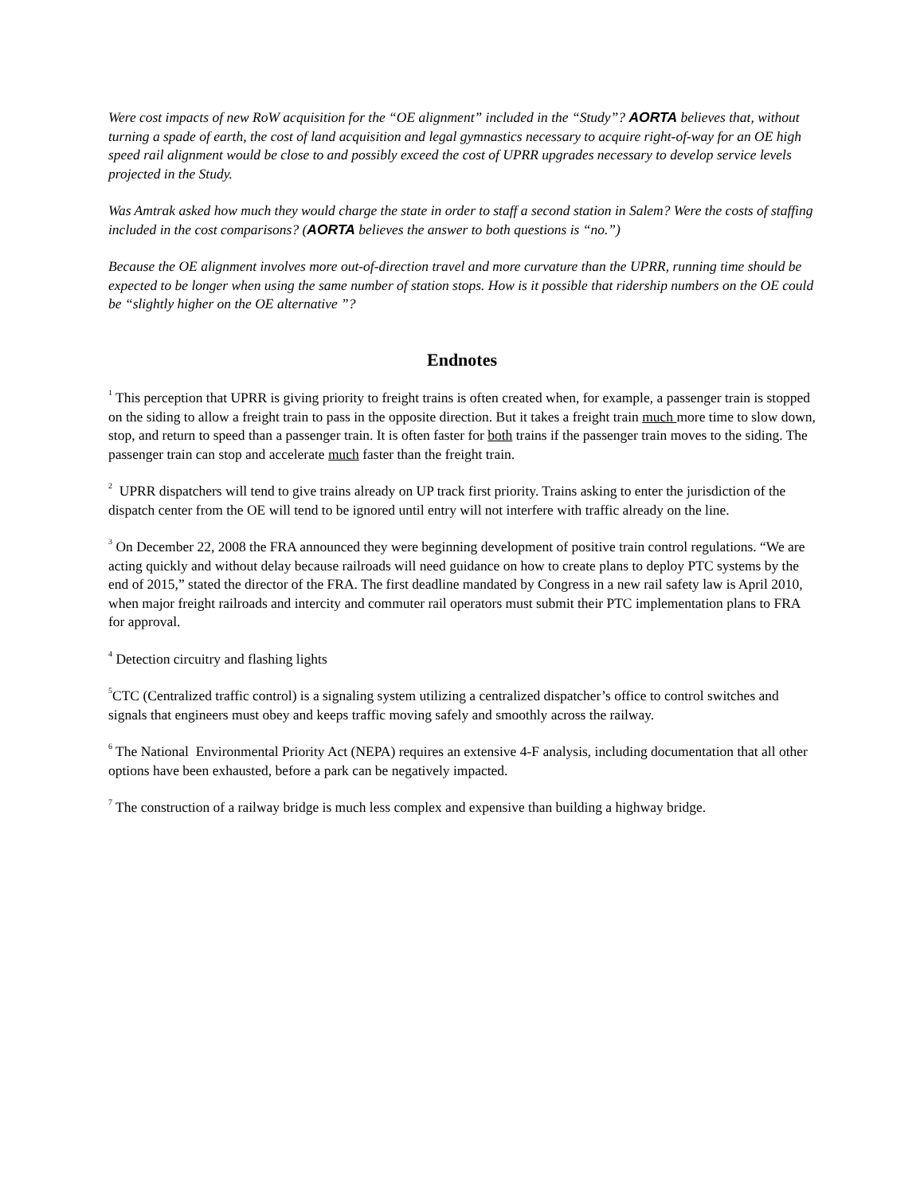Were cost impacts of new RoW acquisition for the “OE alignment” included in the “Study”? AORTA believes that, without turning a spade of earth, the cost of land acquisition and legal gymnastics necessary to acquire right-of-way for an OE high speed rail alignment would be close to and possibly exceed the cost of UPRR upgrades necessary to develop service levels projected in the Study.
Was Amtrak asked how much they would charge the state in order to staff a second station in Salem? Were the costs of staffing included in the cost comparisons? (AORTA believes the answer to both questions is “no.”)
Because the OE alignment involves more out-of-direction travel and more curvature than the UPRR, running time should be expected to be longer when using the same number of station stops. How is it possible that ridership numbers on the OE could be “slightly higher on the OE alternative ”?
Endnotes
<sup>1</sup> This perception that UPRR is giving priority to freight trains is often created when, for example, a passenger train is stopped on the siding to allow a freight train to pass in the opposite direction. But it takes a freight train much more time to slow down, stop, and return to speed than a passenger train. It is often faster for both trains if the passenger train moves to the siding. The passenger train can stop and accelerate much faster than the freight train.
<sup>2</sup> UPRR dispatchers will tend to give trains already on UP track first priority. Trains asking to enter the jurisdiction of the dispatch center from the OE will tend to be ignored until entry will not interfere with traffic already on the line.
<sup>3</sup> On December 22, 2008 the FRA announced they were beginning development of positive train control regulations. “We are acting quickly and without delay because railroads will need guidance on how to create plans to deploy PTC systems by the end of 2015,” stated the director of the FRA. The first deadline mandated by Congress in a new rail safety law is April 2010, when major freight railroads and intercity and commuter rail operators must submit their PTC implementation plans to FRA for approval.
<sup>4</sup> Detection circuitry and flashing lights
<sup>5</sup> CTC (Centralized traffic control) is a signaling system utilizing a centralized dispatcher’s office to control switches and signals that engineers must obey and keeps traffic moving safely and smoothly across the railway.
<sup>6</sup> The National Environmental Priority Act (NEPA) requires an extensive 4-F analysis, including documentation that all other options have been exhausted, before a park can be negatively impacted.
<sup>7</sup> The construction of a railway bridge is much less complex and expensive than building a highway bridge.